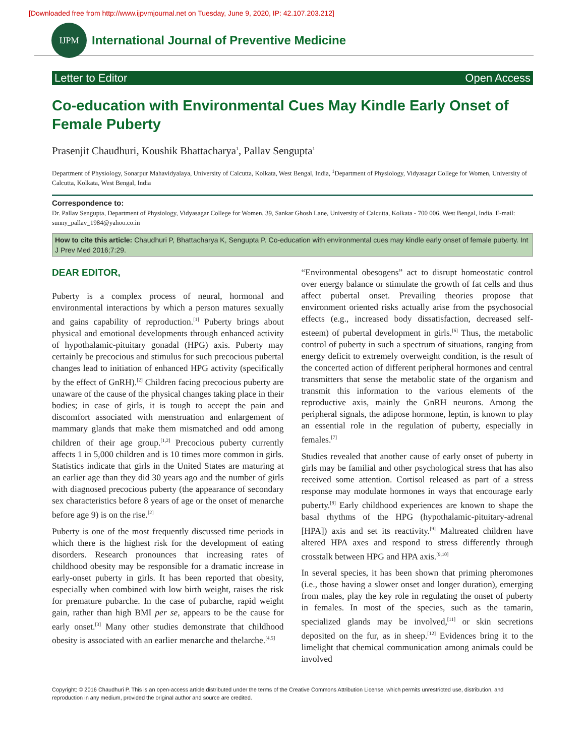[Downloaded free from http://www.ijpvmjournal.net on Tuesday, June 9, 2020, IP: 42.107.203.212]
IJPM
International Journal of Preventive Medicine
Letter to Editor Open Access
Co-education with Environmental Cues May Kindle Early Onset of Female Puberty
Prasenjit Chaudhuri, Koushik Bhattacharya<sup>1</sup>, Pallav Sengupta<sup>1</sup>
Department of Physiology, Sonarpur Mahavidyalaya, University of Calcutta, Kolkata, West Bengal, India, <sup>1</sup>Department of Physiology, Vidyasagar College for Women, University of Calcutta, Kolkata, West Bengal, India
Correspondence to:
Dr. Pallav Sengupta, Department of Physiology, Vidyasagar College for Women, 39, Sankar Ghosh Lane, University of Calcutta, Kolkata - 700 006, West Bengal, India. E-mail: sunny_pallav_1984@yahoo.co.in
How to cite this article: Chaudhuri P, Bhattacharya K, Sengupta P. Co-education with environmental cues may kindle early onset of female puberty. Int J Prev Med 2016;7:29.
DEAR EDITOR,
Puberty is a complex process of neural, hormonal and environmental interactions by which a person matures sexually and gains capability of reproduction.<sup>[1]</sup> Puberty brings about physical and emotional developments through enhanced activity of hypothalamic-pituitary gonadal (HPG) axis. Puberty may certainly be precocious and stimulus for such precocious pubertal changes lead to initiation of enhanced HPG activity (specifically by the effect of GnRH).<sup>[2]</sup> Children facing precocious puberty are unaware of the cause of the physical changes taking place in their bodies; in case of girls, it is tough to accept the pain and discomfort associated with menstruation and enlargement of mammary glands that make them mismatched and odd among children of their age group.<sup>[1,2]</sup> Precocious puberty currently affects 1 in 5,000 children and is 10 times more common in girls. Statistics indicate that girls in the United States are maturing at an earlier age than they did 30 years ago and the number of girls with diagnosed precocious puberty (the appearance of secondary sex characteristics before 8 years of age or the onset of menarche before age 9) is on the rise.<sup>[2]</sup>
Puberty is one of the most frequently discussed time periods in which there is the highest risk for the development of eating disorders. Research pronounces that increasing rates of childhood obesity may be responsible for a dramatic increase in early-onset puberty in girls. It has been reported that obesity, especially when combined with low birth weight, raises the risk for premature pubarche. In the case of pubarche, rapid weight gain, rather than high BMI per se, appears to be the cause for early onset.<sup>[3]</sup> Many other studies demonstrate that childhood obesity is associated with an earlier menarche and thelarche.<sup>[4,5]</sup>
“Environmental obesogens” act to disrupt homeostatic control over energy balance or stimulate the growth of fat cells and thus affect pubertal onset. Prevailing theories propose that environment oriented risks actually arise from the psychosocial effects (e.g., increased body dissatisfaction, decreased self-esteem) of pubertal development in girls.<sup>[6]</sup> Thus, the metabolic control of puberty in such a spectrum of situations, ranging from energy deficit to extremely overweight condition, is the result of the concerted action of different peripheral hormones and central transmitters that sense the metabolic state of the organism and transmit this information to the various elements of the reproductive axis, mainly the GnRH neurons. Among the peripheral signals, the adipose hormone, leptin, is known to play an essential role in the regulation of puberty, especially in females.<sup>[7]</sup>
Studies revealed that another cause of early onset of puberty in girls may be familial and other psychological stress that has also received some attention. Cortisol released as part of a stress response may modulate hormones in ways that encourage early puberty.<sup>[8]</sup> Early childhood experiences are known to shape the basal rhythms of the HPG (hypothalamic-pituitary-adrenal [HPA]) axis and set its reactivity.<sup>[9]</sup> Maltreated children have altered HPA axes and respond to stress differently through crosstalk between HPG and HPA axis.<sup>[9,10]</sup>
In several species, it has been shown that priming pheromones (i.e., those having a slower onset and longer duration), emerging from males, play the key role in regulating the onset of puberty in females. In most of the species, such as the tamarin, specialized glands may be involved,<sup>[11]</sup> or skin secretions deposited on the fur, as in sheep.<sup>[12]</sup> Evidences bring it to the limelight that chemical communication among animals could be involved
Copyright: © 2016 Chaudhuri P. This is an open-access article distributed under the terms of the Creative Commons Attribution License, which permits unrestricted use, distribution, and reproduction in any medium, provided the original author and source are credited.